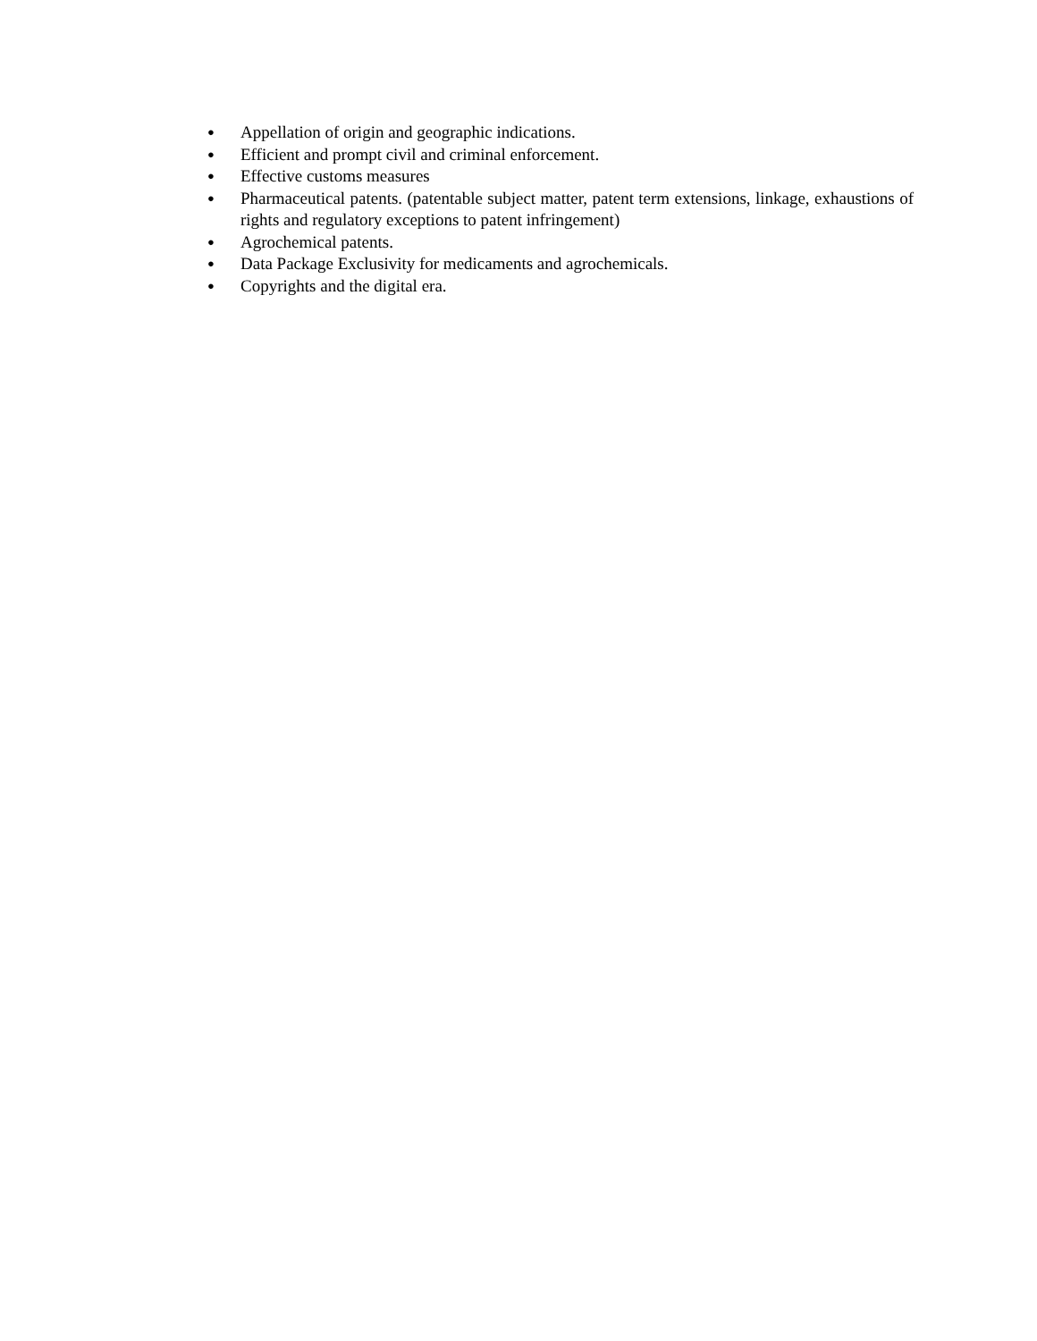● Appellation of origin and geographic indications.
● Efficient and prompt civil and criminal enforcement.
● Effective customs measures
● Pharmaceutical patents. (patentable subject matter, patent term extensions, linkage, exhaustions of rights and regulatory exceptions to patent infringement)
● Agrochemical patents.
● Data Package Exclusivity for medicaments and agrochemicals.
● Copyrights and the digital era.